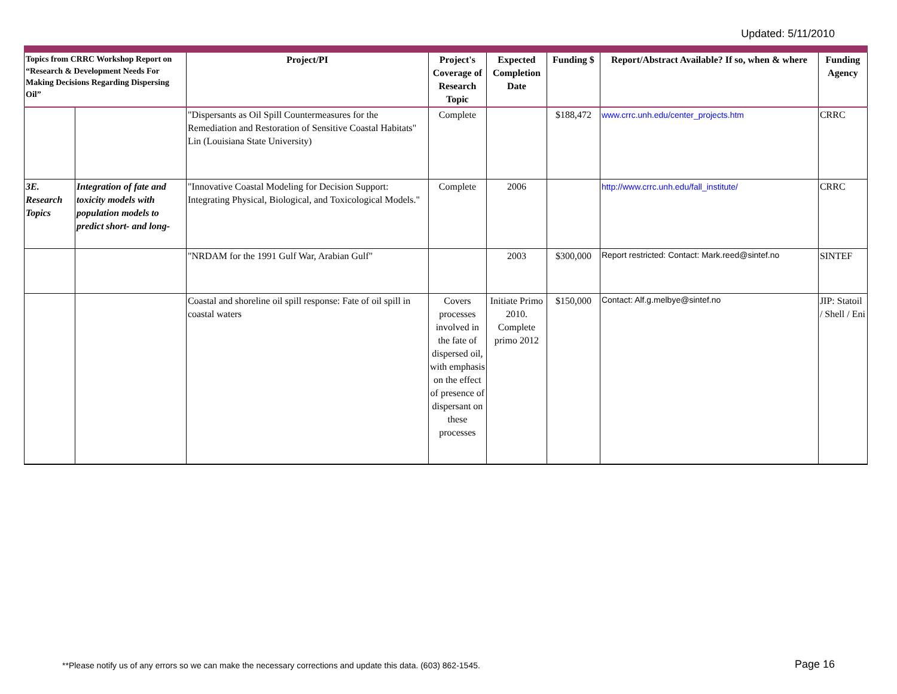Updated: 5/11/2010
| Topics from CRRC Workshop Report on “Research & Development Needs For Making Decisions Regarding Dispersing Oil” | | Project/PI | Project's Coverage of Research Topic | Expected Completion Date | Funding $ | Report/Abstract Available? If so, when & where | Funding Agency |
| --- | --- | --- | --- | --- | --- | --- | --- |
| | | "Dispersants as Oil Spill Countermeasures for the Remediation and Restoration of Sensitive Coastal Habitats" Lin (Louisiana State University) | Complete | | $188,472 | www.crrc.unh.edu/center_projects.htm | CRRC |
| 3E. Research Topics | Integration of fate and toxicity models with population models to predict short- and long- | "Innovative Coastal Modeling for Decision Support: Integrating Physical, Biological, and Toxicological Models." | Complete | 2006 | | http://www.crrc.unh.edu/fall_institute/ | CRRC |
| | | "NRDAM for the 1991 Gulf War, Arabian Gulf" | | 2003 | $300,000 | Report restricted: Contact: Mark.reed@sintef.no | SINTEF |
| | | Coastal and shoreline oil spill response: Fate of oil spill in coastal waters | Covers processes involved in the fate of dispersed oil, with emphasis on the effect of presence of dispersant on these processes | Initiate Primo 2010. Complete primo 2012 | $150,000 | Contact: Alf.g.melbye@sintef.no | JIP: Statoil / Shell / Eni |
**Please notify us of any errors so we can make the necessary corrections and update this data. (603) 862-1545.
Page 16